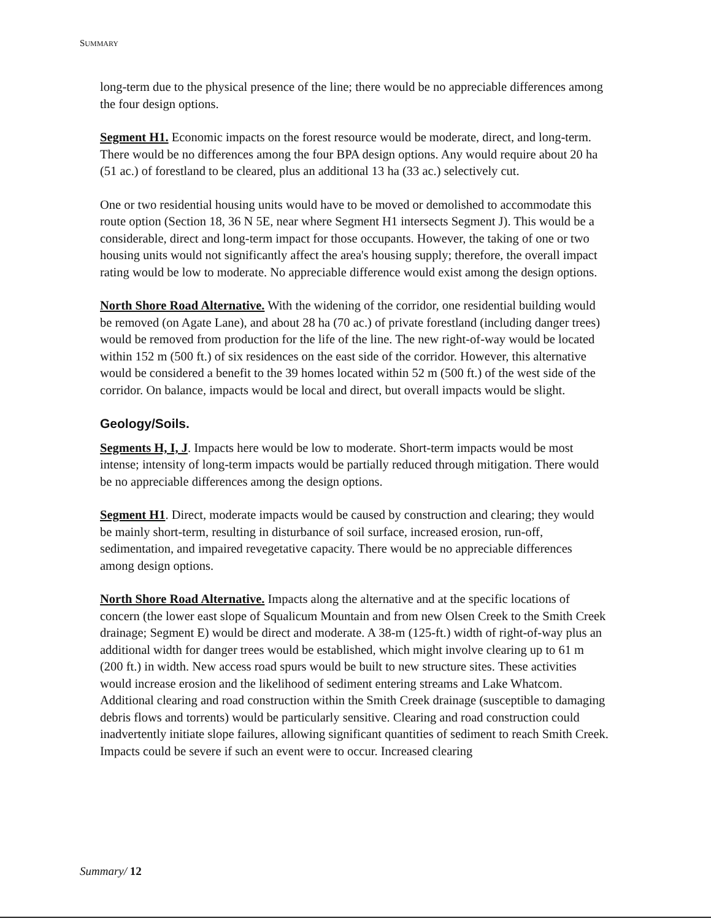SUMMARY
long-term due to the physical presence of the line; there would be no appreciable differences among the four design options.
Segment H1. Economic impacts on the forest resource would be moderate, direct, and long-term. There would be no differences among the four BPA design options. Any would require about 20 ha (51 ac.) of forestland to be cleared, plus an additional 13 ha (33 ac.) selectively cut.
One or two residential housing units would have to be moved or demolished to accommodate this route option (Section 18, 36 N 5E, near where Segment H1 intersects Segment J). This would be a considerable, direct and long-term impact for those occupants. However, the taking of one or two housing units would not significantly affect the area's housing supply; therefore, the overall impact rating would be low to moderate. No appreciable difference would exist among the design options.
North Shore Road Alternative. With the widening of the corridor, one residential building would be removed (on Agate Lane), and about 28 ha (70 ac.) of private forestland (including danger trees) would be removed from production for the life of the line. The new right-of-way would be located within 152 m (500 ft.) of six residences on the east side of the corridor. However, this alternative would be considered a benefit to the 39 homes located within 52 m (500 ft.) of the west side of the corridor. On balance, impacts would be local and direct, but overall impacts would be slight.
Geology/Soils.
Segments H, I, J. Impacts here would be low to moderate. Short-term impacts would be most intense; intensity of long-term impacts would be partially reduced through mitigation. There would be no appreciable differences among the design options.
Segment H1. Direct, moderate impacts would be caused by construction and clearing; they would be mainly short-term, resulting in disturbance of soil surface, increased erosion, run-off, sedimentation, and impaired revegetative capacity. There would be no appreciable differences among design options.
North Shore Road Alternative. Impacts along the alternative and at the specific locations of concern (the lower east slope of Squalicum Mountain and from new Olsen Creek to the Smith Creek drainage; Segment E) would be direct and moderate. A 38-m (125-ft.) width of right-of-way plus an additional width for danger trees would be established, which might involve clearing up to 61 m (200 ft.) in width. New access road spurs would be built to new structure sites. These activities would increase erosion and the likelihood of sediment entering streams and Lake Whatcom. Additional clearing and road construction within the Smith Creek drainage (susceptible to damaging debris flows and torrents) would be particularly sensitive. Clearing and road construction could inadvertently initiate slope failures, allowing significant quantities of sediment to reach Smith Creek. Impacts could be severe if such an event were to occur. Increased clearing
Summary/ 12